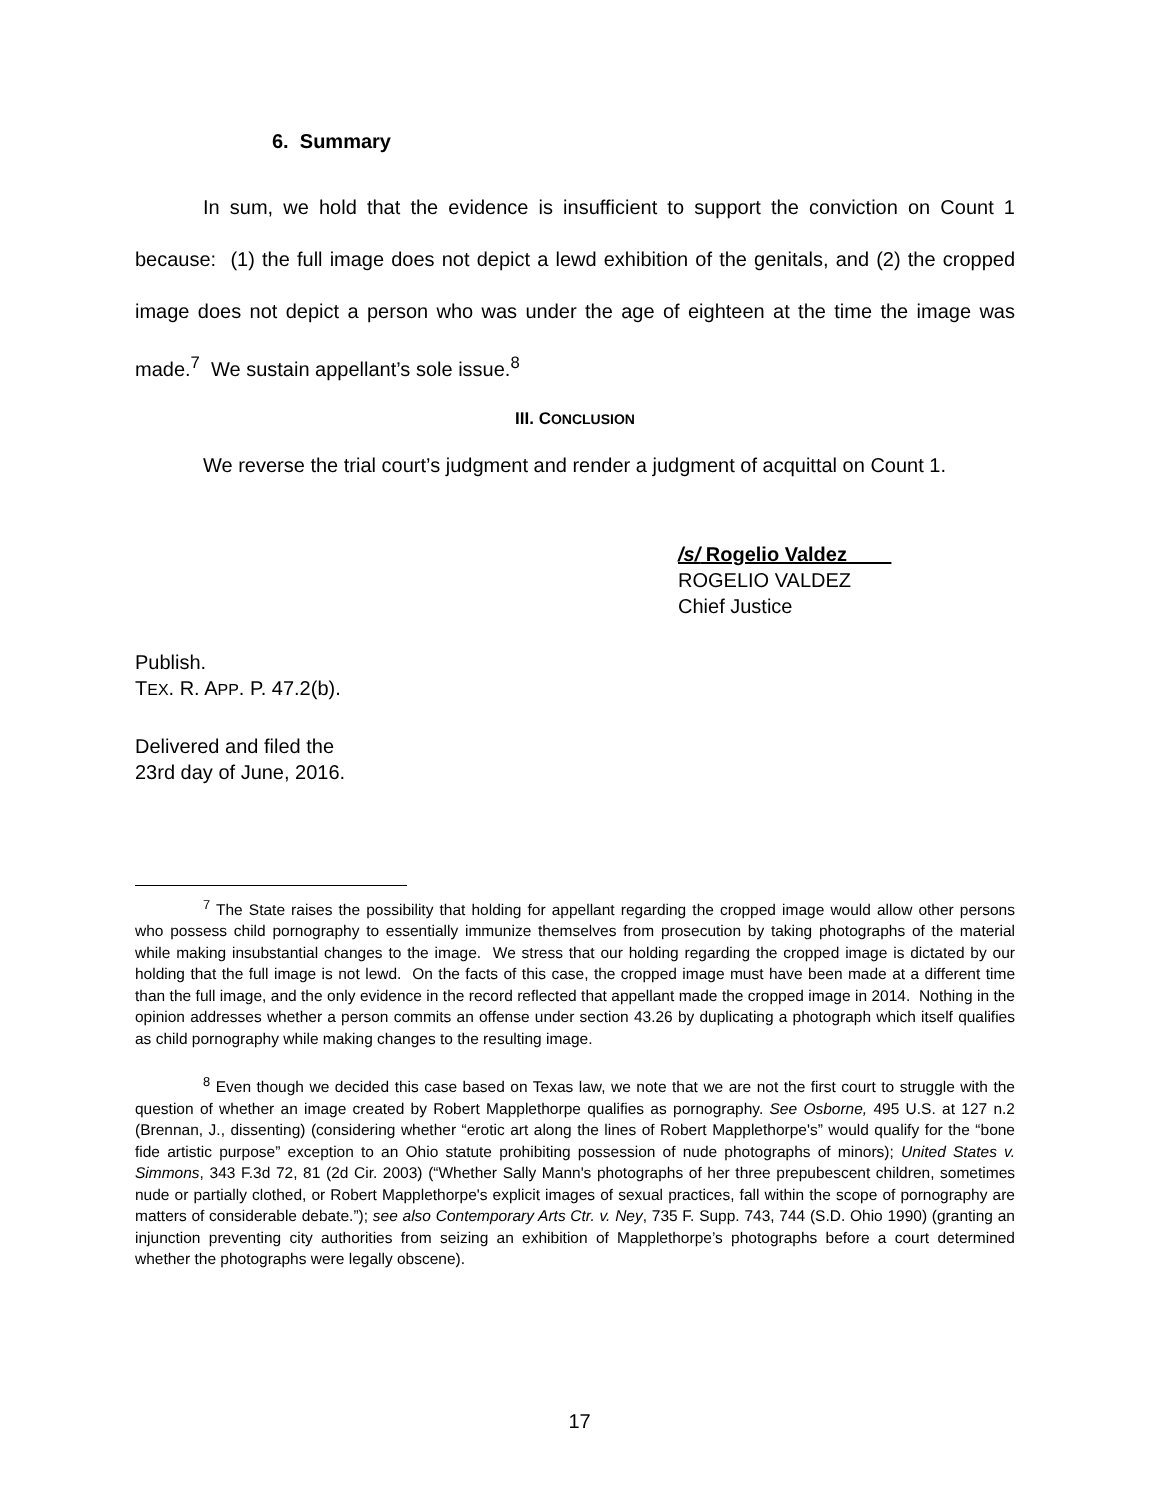6. Summary
In sum, we hold that the evidence is insufficient to support the conviction on Count 1 because: (1) the full image does not depict a lewd exhibition of the genitals, and (2) the cropped image does not depict a person who was under the age of eighteen at the time the image was made.<sup>7</sup> We sustain appellant’s sole issue.<sup>8</sup>
III. CONCLUSION
We reverse the trial court’s judgment and render a judgment of acquittal on Count 1.
/s/ Rogelio Valdez
ROGELIO VALDEZ
Chief Justice
Publish.
TEX. R. APP. P. 47.2(b).
Delivered and filed the
23rd day of June, 2016.
<sup>7</sup> The State raises the possibility that holding for appellant regarding the cropped image would allow other persons who possess child pornography to essentially immunize themselves from prosecution by taking photographs of the material while making insubstantial changes to the image. We stress that our holding regarding the cropped image is dictated by our holding that the full image is not lewd. On the facts of this case, the cropped image must have been made at a different time than the full image, and the only evidence in the record reflected that appellant made the cropped image in 2014. Nothing in the opinion addresses whether a person commits an offense under section 43.26 by duplicating a photograph which itself qualifies as child pornography while making changes to the resulting image.
<sup>8</sup> Even though we decided this case based on Texas law, we note that we are not the first court to struggle with the question of whether an image created by Robert Mapplethorpe qualifies as pornography. See Osborne, 495 U.S. at 127 n.2 (Brennan, J., dissenting) (considering whether “erotic art along the lines of Robert Mapplethorpe's” would qualify for the “bone fide artistic purpose” exception to an Ohio statute prohibiting possession of nude photographs of minors); United States v. Simmons, 343 F.3d 72, 81 (2d Cir. 2003) (“Whether Sally Mann's photographs of her three prepubescent children, sometimes nude or partially clothed, or Robert Mapplethorpe's explicit images of sexual practices, fall within the scope of pornography are matters of considerable debate.”); see also Contemporary Arts Ctr. v. Ney, 735 F. Supp. 743, 744 (S.D. Ohio 1990) (granting an injunction preventing city authorities from seizing an exhibition of Mapplethorpe’s photographs before a court determined whether the photographs were legally obscene).
17